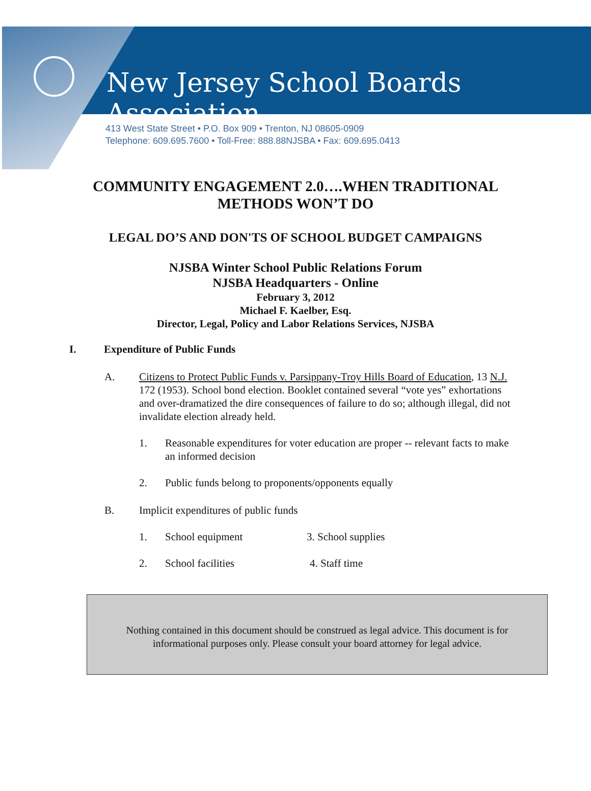New Jersey School Boards Association
413 West State Street • P.O. Box 909 • Trenton, NJ 08605-0909
Telephone: 609.695.7600 • Toll-Free: 888.88NJSBA • Fax: 609.695.0413
COMMUNITY ENGAGEMENT 2.0….WHEN TRADITIONAL
METHODS WON’T DO
LEGAL DO’S AND DON'TS OF SCHOOL BUDGET CAMPAIGNS
NJSBA Winter School Public Relations Forum
NJSBA Headquarters - Online
February 3, 2012
Michael F. Kaelber, Esq.
Director, Legal, Policy and Labor Relations Services, NJSBA
I. Expenditure of Public Funds
A. Citizens to Protect Public Funds v. Parsippany-Troy Hills Board of Education, 13 N.J. 172 (1953). School bond election. Booklet contained several “vote yes” exhortations and over-dramatized the dire consequences of failure to do so; although illegal, did not invalidate election already held.
1. Reasonable expenditures for voter education are proper -- relevant facts to make an informed decision
2. Public funds belong to proponents/opponents equally
B. Implicit expenditures of public funds
1. School equipment 3. School supplies
2. School facilities 4. Staff time
Nothing contained in this document should be construed as legal advice. This document is for
informational purposes only. Please consult your board attorney for legal advice.